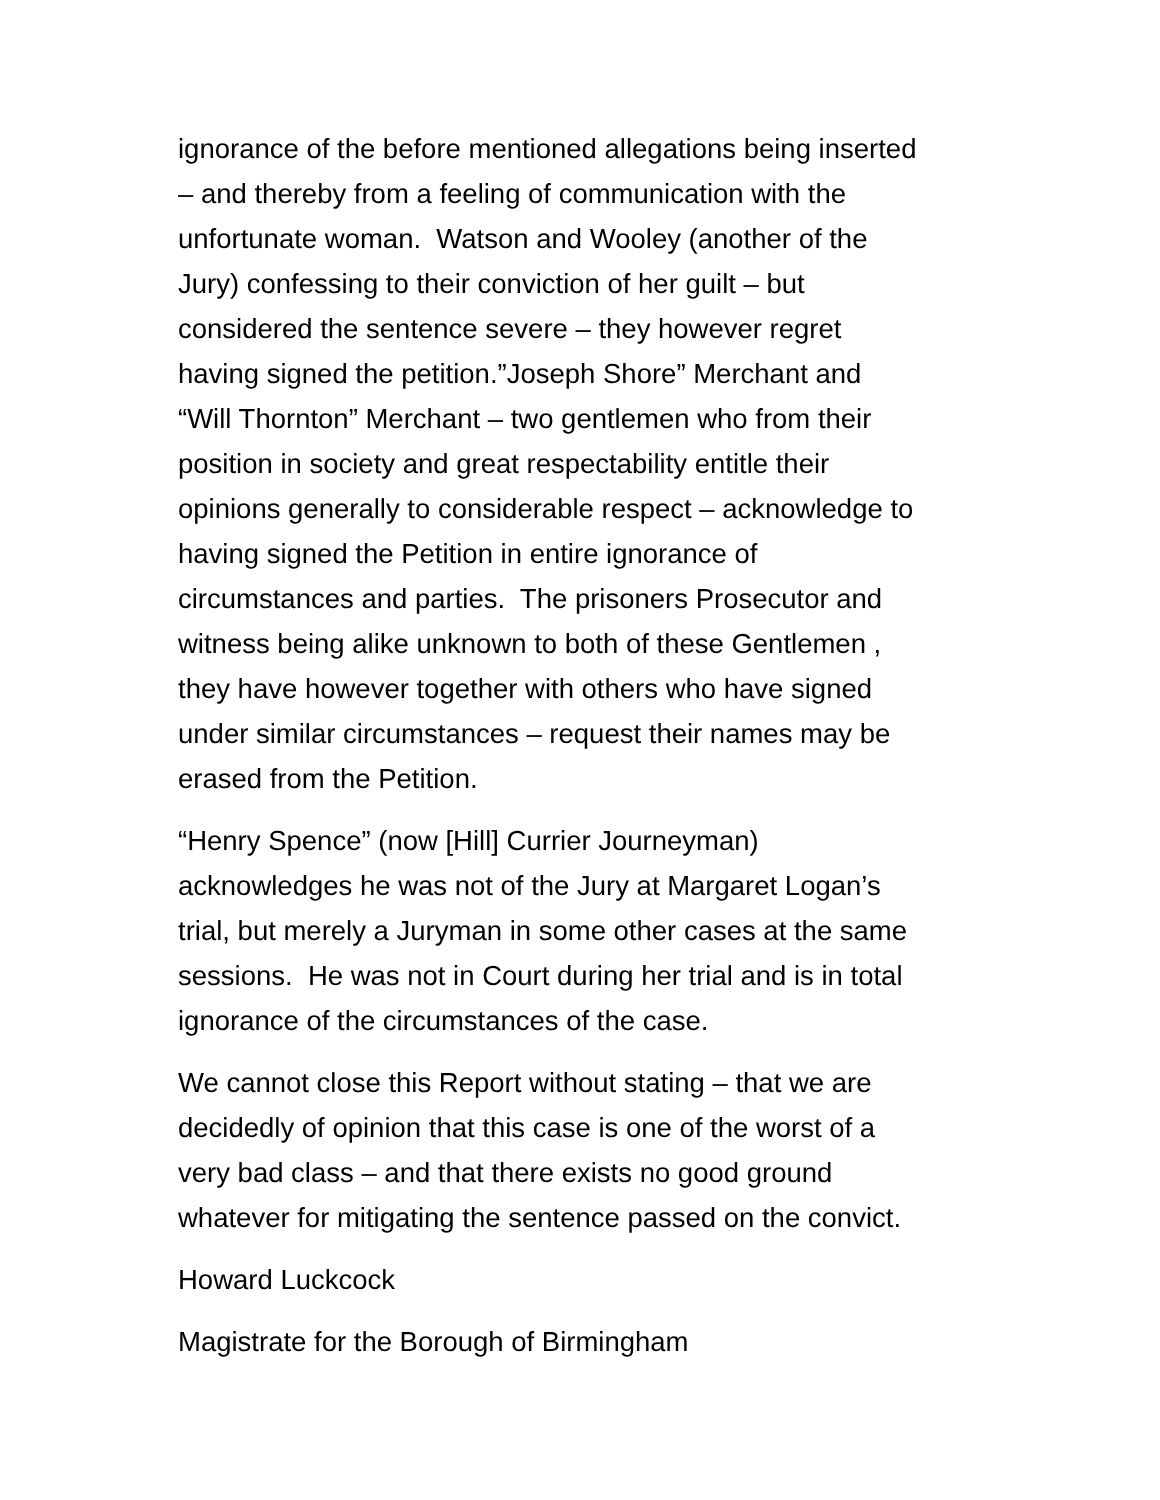ignorance of the before mentioned allegations being inserted
– and thereby from a feeling of communication with the
unfortunate woman. Watson and Wooley (another of the
Jury) confessing to their conviction of her guilt – but
considered the sentence severe – they however regret
having signed the petition.”Joseph Shore” Merchant and
“Will Thornton” Merchant – two gentlemen who from their
position in society and great respectability entitle their
opinions generally to considerable respect – acknowledge to
having signed the Petition in entire ignorance of
circumstances and parties. The prisoners Prosecutor and
witness being alike unknown to both of these Gentlemen ,
they have however together with others who have signed
under similar circumstances – request their names may be
erased from the Petition.
“Henry Spence” (now [Hill] Currier Journeyman)
acknowledges he was not of the Jury at Margaret Logan’s
trial, but merely a Juryman in some other cases at the same
sessions. He was not in Court during her trial and is in total
ignorance of the circumstances of the case.
We cannot close this Report without stating – that we are
decidedly of opinion that this case is one of the worst of a
very bad class – and that there exists no good ground
whatever for mitigating the sentence passed on the convict.
Howard Luckcock
Magistrate for the Borough of Birmingham